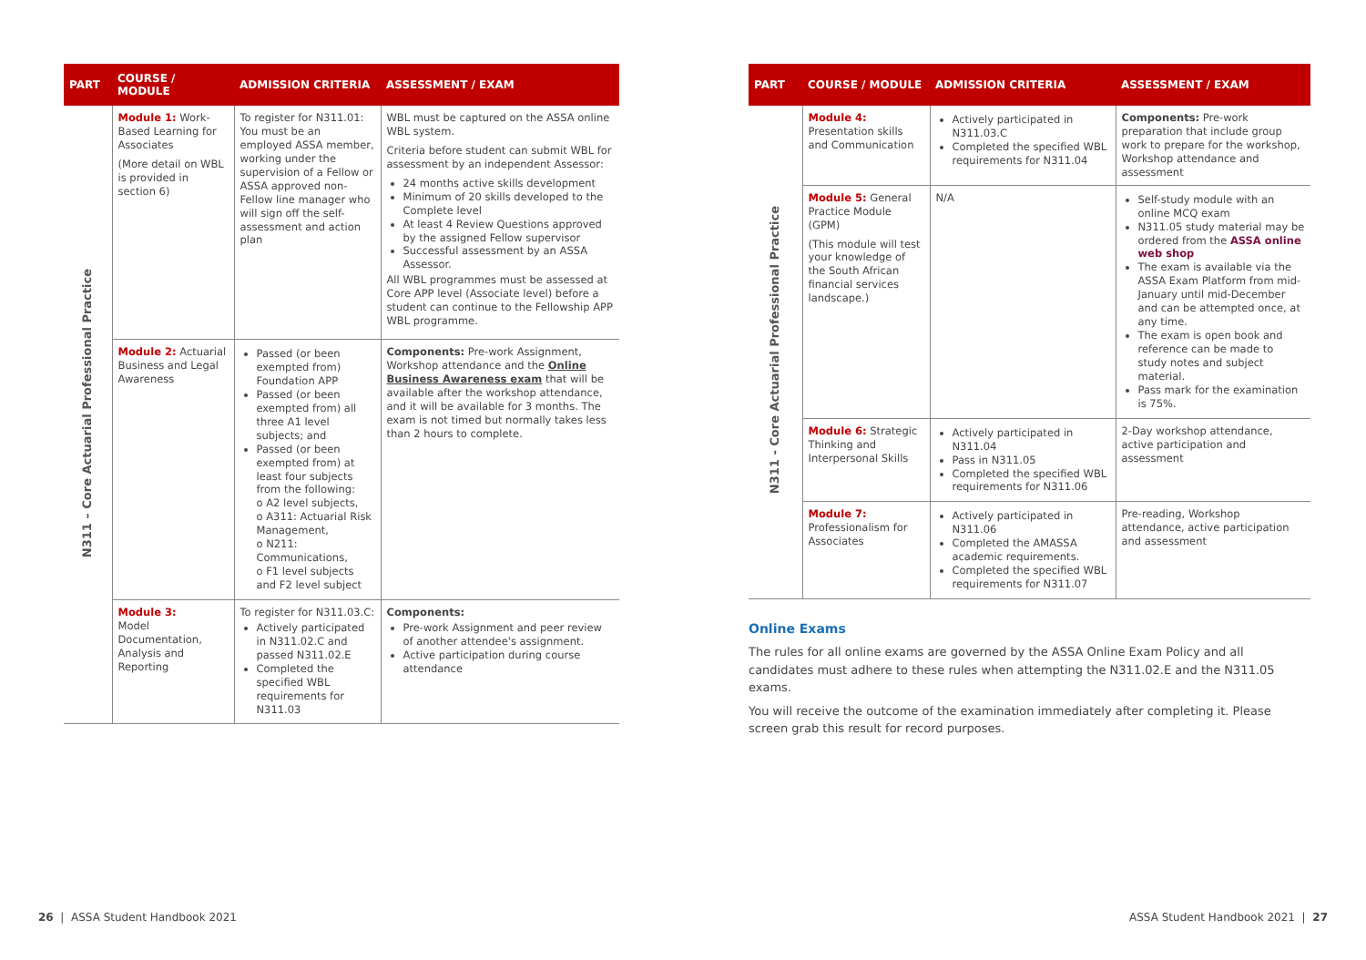| PART | COURSE / MODULE | ADMISSION CRITERIA | ASSESSMENT / EXAM |
| --- | --- | --- | --- |
| N311 – Core Actuarial Professional Practice | Module 1: Work-Based Learning for Associates (More detail on WBL is provided in section 6) | To register for N311.01: You must be an employed ASSA member, working under the supervision of a Fellow or ASSA approved non-Fellow line manager who will sign off the self-assessment and action plan | WBL must be captured on the ASSA online WBL system. Criteria before student can submit WBL for assessment by an independent Assessor: 24 months active skills development Minimum of 20 skills developed to the Complete level At least 4 Review Questions approved by the assigned Fellow supervisor Successful assessment by an ASSA Assessor. All WBL programmes must be assessed at Core APP level (Associate level) before a student can continue to the Fellowship APP WBL programme. |
| | Module 2: Actuarial Business and Legal Awareness | Passed (or been exempted from) Foundation APP Passed (or been exempted from) all three A1 level subjects; and Passed (or been exempted from) at least four subjects from the following: o A2 level subjects, o A311: Actuarial Risk Management, o N211: Communications, o F1 level subjects and F2 level subject | Components: Pre-work Assignment, Workshop attendance and the Online Business Awareness exam that will be available after the workshop attendance, and it will be available for 3 months. The exam is not timed but normally takes less than 2 hours to complete. |
| | Module 3: Model Documentation, Analysis and Reporting | To register for N311.03.C: Actively participated in N311.02.C and passed N311.02.E Completed the specified WBL requirements for N311.03 | Components: Pre-work Assignment and peer review of another attendee's assignment. Active participation during course attendance |
| PART | COURSE / MODULE | ADMISSION CRITERIA | ASSESSMENT / EXAM |
| --- | --- | --- | --- |
| N311 - Core Actuarial Professional Practice | Module 4: Presentation skills and Communication | Actively participated in N311.03.C Completed the specified WBL requirements for N311.04 | Components: Pre-work preparation that include group work to prepare for the workshop, Workshop attendance and assessment |
| | Module 5: General Practice Module (GPM) (This module will test your knowledge of the South African financial services landscape.) | N/A | Self-study module with an online MCQ exam N311.05 study material may be ordered from the ASSA online web shop The exam is available via the ASSA Exam Platform from mid-January until mid-December and can be attempted once, at any time. The exam is open book and reference can be made to study notes and subject material. Pass mark for the examination is 75%. |
| | Module 6: Strategic Thinking and Interpersonal Skills | Actively participated in N311.04 Pass in N311.05 Completed the specified WBL requirements for N311.06 | 2-Day workshop attendance, active participation and assessment |
| | Module 7: Professionalism for Associates | Actively participated in N311.06 Completed the AMASSA academic requirements. Completed the specified WBL requirements for N311.07 | Pre-reading, Workshop attendance, active participation and assessment |
Online Exams
The rules for all online exams are governed by the ASSA Online Exam Policy and all candidates must adhere to these rules when attempting the N311.02.E and the N311.05 exams.
You will receive the outcome of the examination immediately after completing it. Please screen grab this result for record purposes.
26 | ASSA Student Handbook 2021
ASSA Student Handbook 2021 | 27